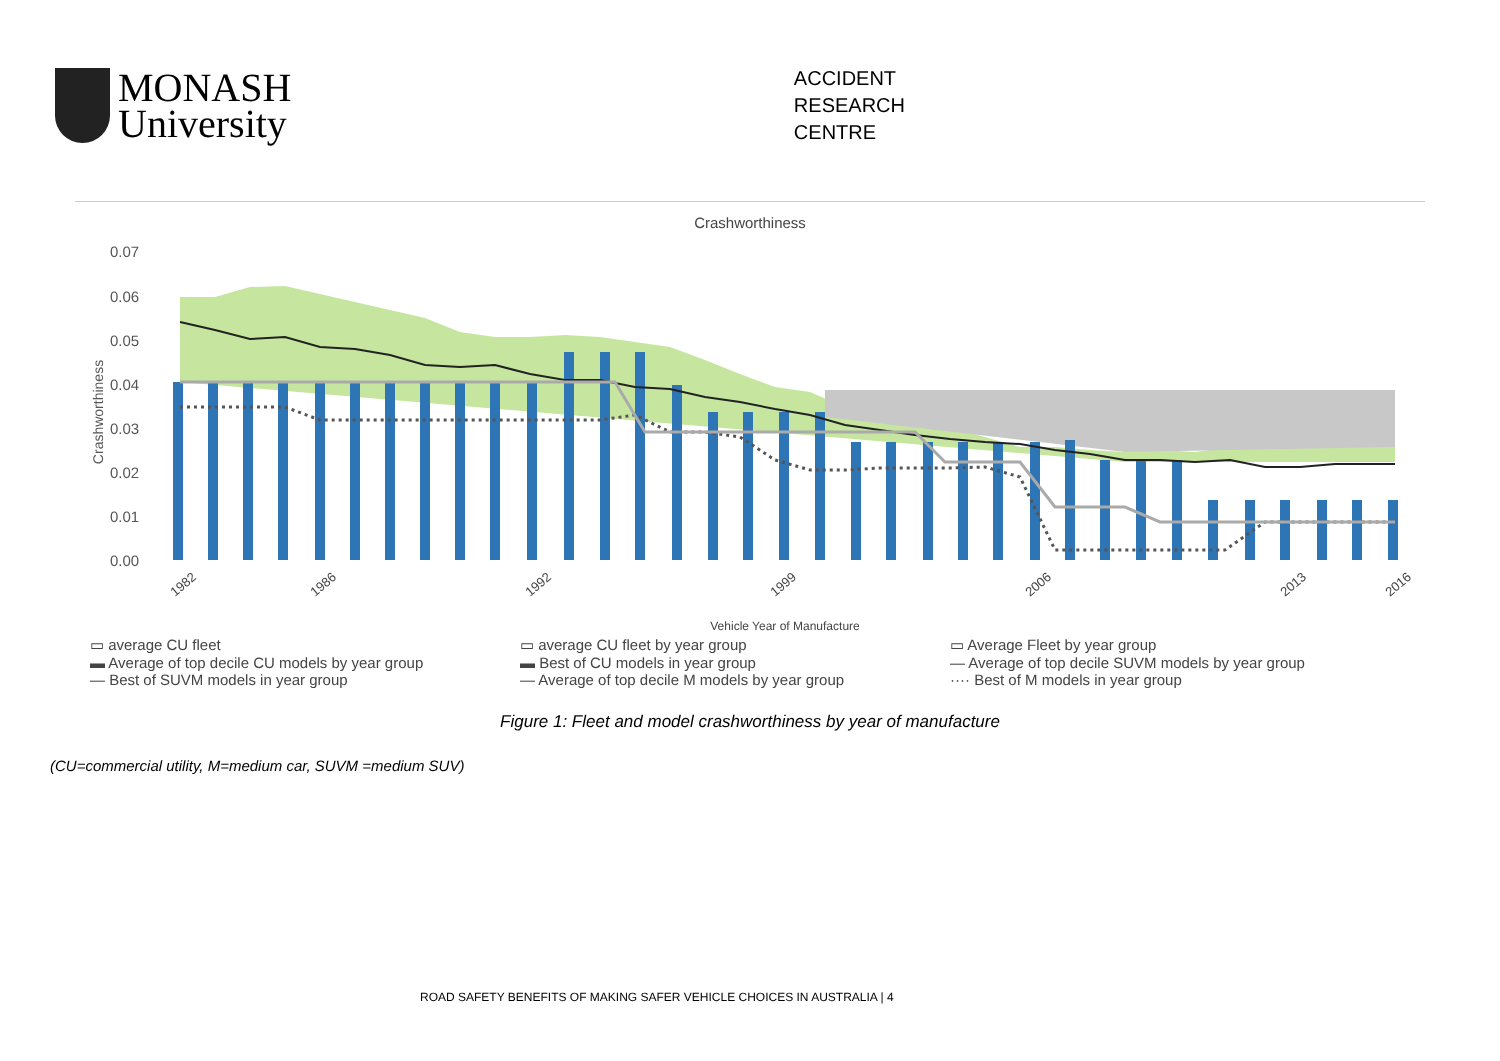MONASH
University
ACCIDENT
RESEARCH
CENTRE
Crashworthiness
0.07
0.06
0.05
0.04
0.03
0.02
0.01
0.00
Crashworthiness
1982
1986
1992
1999
2006
2013
2016
Vehicle Year of Manufacture
▭ average CU fleet
▭ average CU fleet by year group
▭ Average Fleet by year group
▬ Average of top decile CU models by year group
▬ Best of CU models in year group
— Average of top decile SUVM models by year group
— Best of SUVM models in year group
— Average of top decile M models by year group
···· Best of M models in year group
Figure 1: Fleet and model crashworthiness by year of manufacture
(CU=commercial utility, M=medium car, SUVM =medium SUV)
ROAD SAFETY BENEFITS OF MAKING SAFER VEHICLE CHOICES IN AUSTRALIA | 4